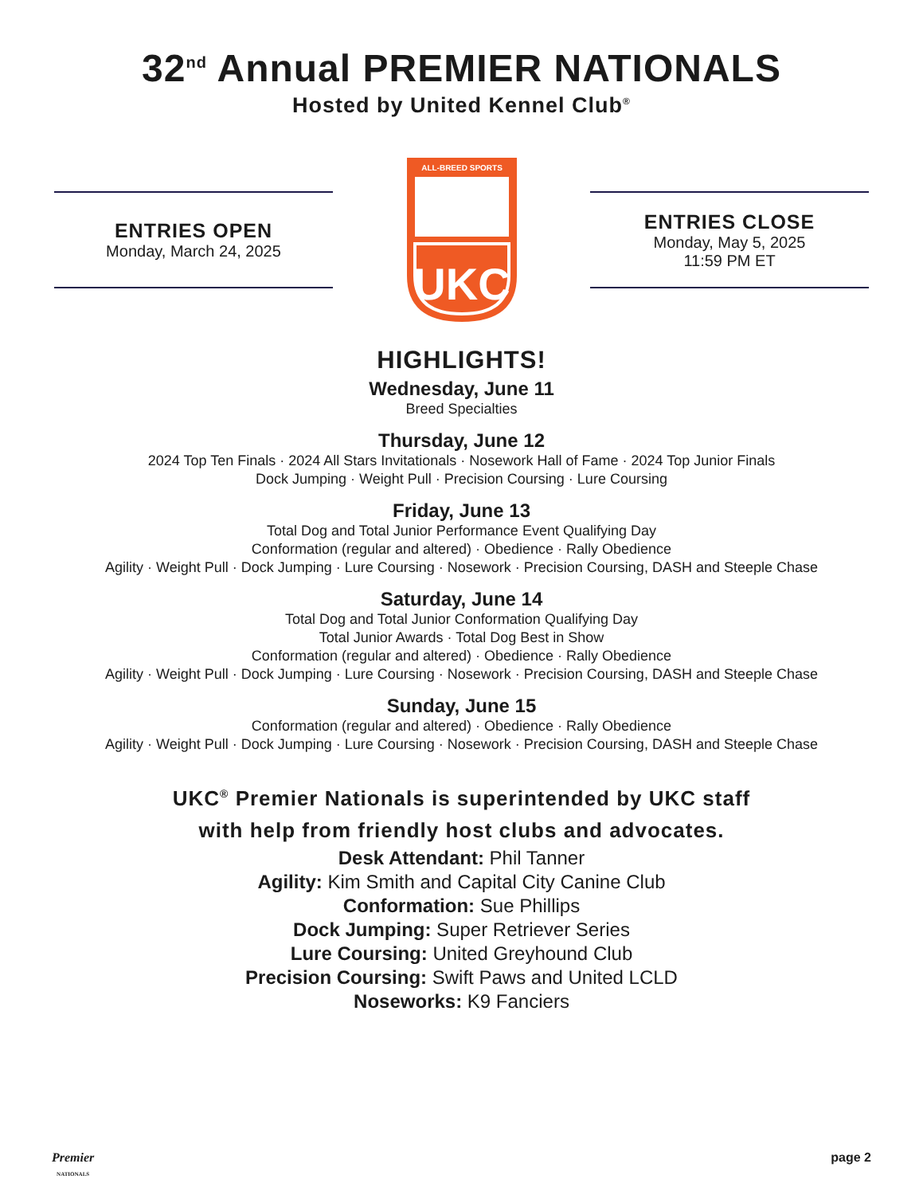32<sup>nd</sup> Annual PREMIER NATIONALS
Hosted by United Kennel Club<sup>®</sup>
ENTRIES OPEN
Monday, March 24, 2025
ALL-BREED SPORTS
UKC
ENTRIES CLOSE
Monday, May 5, 2025
11:59 PM ET
HIGHLIGHTS!
Wednesday, June 11
Breed Specialties
Thursday, June 12
2024 Top Ten Finals · 2024 All Stars Invitationals · Nosework Hall of Fame · 2024 Top Junior Finals
Dock Jumping · Weight Pull · Precision Coursing · Lure Coursing
Friday, June 13
Total Dog and Total Junior Performance Event Qualifying Day
Conformation (regular and altered) · Obedience · Rally Obedience
Agility · Weight Pull · Dock Jumping · Lure Coursing · Nosework · Precision Coursing, DASH and Steeple Chase
Saturday, June 14
Total Dog and Total Junior Conformation Qualifying Day
Total Junior Awards · Total Dog Best in Show
Conformation (regular and altered) · Obedience · Rally Obedience
Agility · Weight Pull · Dock Jumping · Lure Coursing · Nosework · Precision Coursing, DASH and Steeple Chase
Sunday, June 15
Conformation (regular and altered) · Obedience · Rally Obedience
Agility · Weight Pull · Dock Jumping · Lure Coursing · Nosework · Precision Coursing, DASH and Steeple Chase
UKC<sup>®</sup> Premier Nationals is superintended by UKC staff
with help from friendly host clubs and advocates.
Desk Attendant: Phil Tanner
Agility: Kim Smith and Capital City Canine Club
Conformation: Sue Phillips
Dock Jumping: Super Retriever Series
Lure Coursing: United Greyhound Club
Precision Coursing: Swift Paws and United LCLD
Noseworks: K9 Fanciers
Premier
NATIONALS page 2